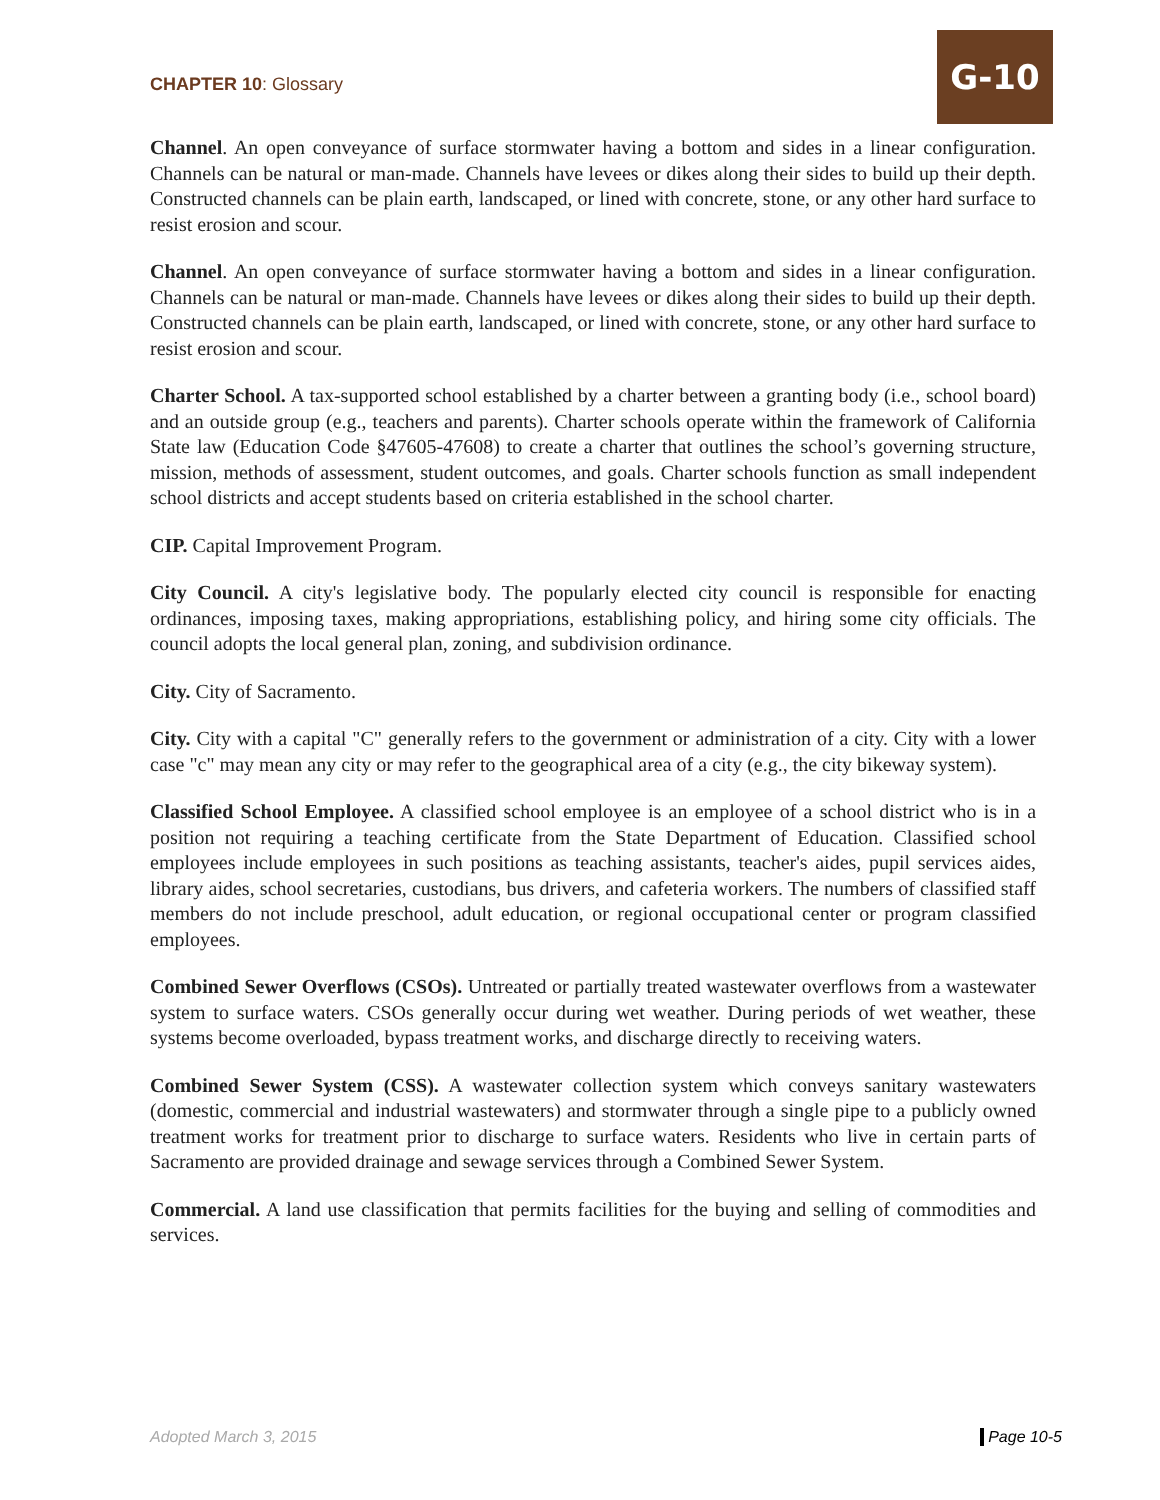CHAPTER 10: Glossary
G-10
Channel. An open conveyance of surface stormwater having a bottom and sides in a linear configuration. Channels can be natural or man-made. Channels have levees or dikes along their sides to build up their depth. Constructed channels can be plain earth, landscaped, or lined with concrete, stone, or any other hard surface to resist erosion and scour.
Channel. An open conveyance of surface stormwater having a bottom and sides in a linear configuration. Channels can be natural or man-made. Channels have levees or dikes along their sides to build up their depth. Constructed channels can be plain earth, landscaped, or lined with concrete, stone, or any other hard surface to resist erosion and scour.
Charter School. A tax-supported school established by a charter between a granting body (i.e., school board) and an outside group (e.g., teachers and parents). Charter schools operate within the framework of California State law (Education Code §47605-47608) to create a charter that outlines the school’s governing structure, mission, methods of assessment, student outcomes, and goals. Charter schools function as small independent school districts and accept students based on criteria established in the school charter.
CIP. Capital Improvement Program.
City Council. A city's legislative body. The popularly elected city council is responsible for enacting ordinances, imposing taxes, making appropriations, establishing policy, and hiring some city officials. The council adopts the local general plan, zoning, and subdivision ordinance.
City. City of Sacramento.
City. City with a capital "C" generally refers to the government or administration of a city. City with a lower case "c" may mean any city or may refer to the geographical area of a city (e.g., the city bikeway system).
Classified School Employee. A classified school employee is an employee of a school district who is in a position not requiring a teaching certificate from the State Department of Education. Classified school employees include employees in such positions as teaching assistants, teacher's aides, pupil services aides, library aides, school secretaries, custodians, bus drivers, and cafeteria workers. The numbers of classified staff members do not include preschool, adult education, or regional occupational center or program classified employees.
Combined Sewer Overflows (CSOs). Untreated or partially treated wastewater overflows from a wastewater system to surface waters. CSOs generally occur during wet weather. During periods of wet weather, these systems become overloaded, bypass treatment works, and discharge directly to receiving waters.
Combined Sewer System (CSS). A wastewater collection system which conveys sanitary wastewaters (domestic, commercial and industrial wastewaters) and stormwater through a single pipe to a publicly owned treatment works for treatment prior to discharge to surface waters. Residents who live in certain parts of Sacramento are provided drainage and sewage services through a Combined Sewer System.
Commercial. A land use classification that permits facilities for the buying and selling of commodities and services.
Adopted March 3, 2015 Page 10-5